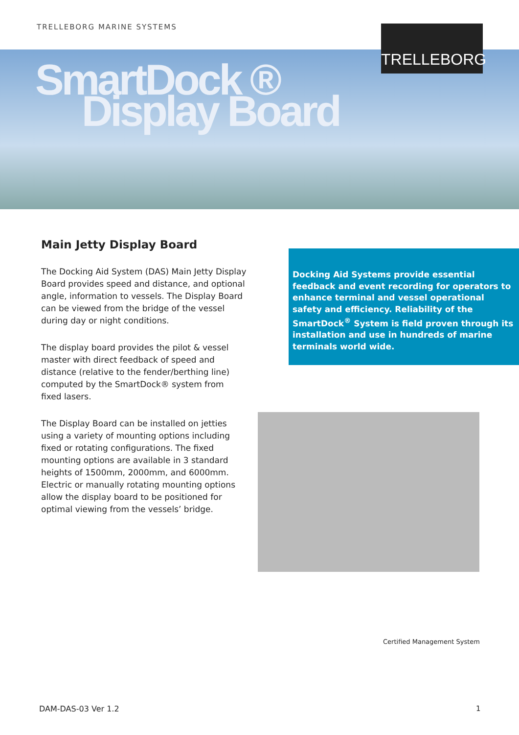TRELLEBORG MARINE SYSTEMS TRELLEBORG
SmartDock ®
Display Board
Main Jetty Display Board
The Docking Aid System (DAS) Main Jetty Display Board provides speed and distance, and optional angle, information to vessels. The Display Board can be viewed from the bridge of the vessel during day or night conditions.
The display board provides the pilot & vessel master with direct feedback of speed and distance (relative to the fender/berthing line) computed by the SmartDock® system from fixed lasers.
The Display Board can be installed on jetties using a variety of mounting options including fixed or rotating configurations. The fixed mounting options are available in 3 standard heights of 1500mm, 2000mm, and 6000mm. Electric or manually rotating mounting options allow the display board to be positioned for optimal viewing from the vessels’ bridge.
Docking Aid Systems provide essential feedback and event recording for operators to enhance terminal and vessel operational safety and efficiency. Reliability of the SmartDock<sup>®</sup> System is field proven through its installation and use in hundreds of marine terminals world wide.
Certified Management System
DAM-DAS-03 Ver 1.2 1